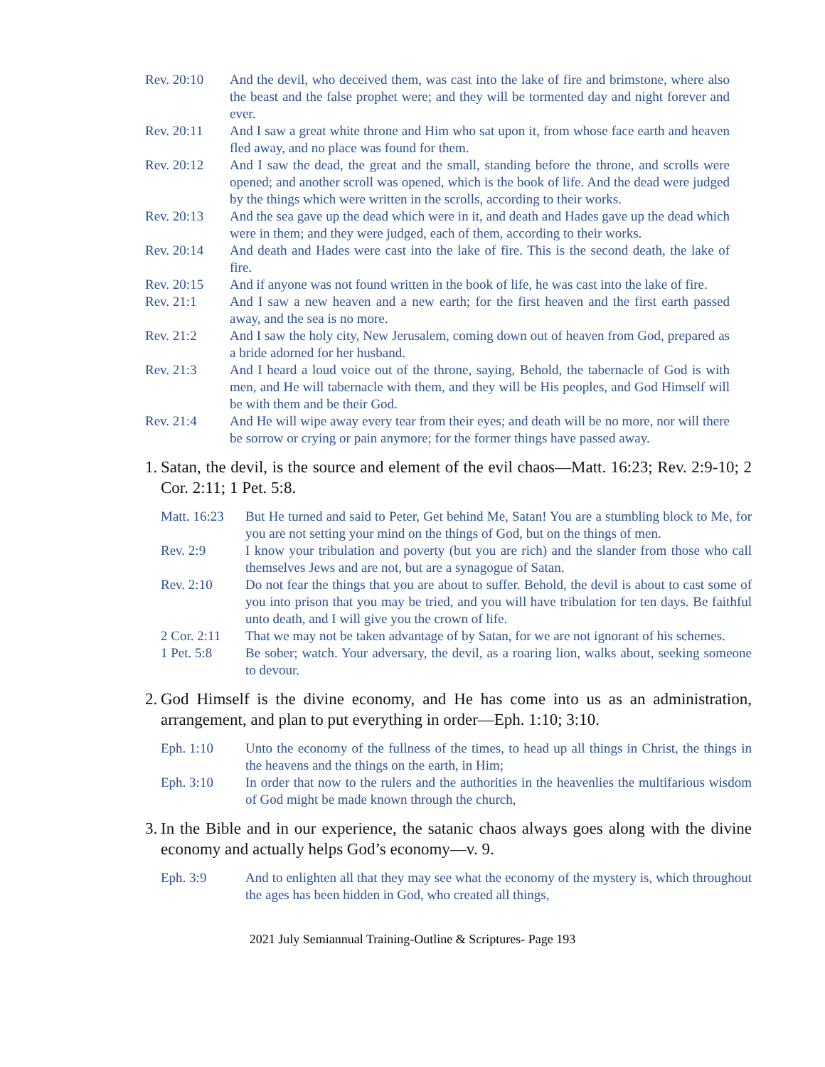Rev. 20:10 And the devil, who deceived them, was cast into the lake of fire and brimstone, where also the beast and the false prophet were; and they will be tormented day and night forever and ever.
Rev. 20:11 And I saw a great white throne and Him who sat upon it, from whose face earth and heaven fled away, and no place was found for them.
Rev. 20:12 And I saw the dead, the great and the small, standing before the throne, and scrolls were opened; and another scroll was opened, which is the book of life. And the dead were judged by the things which were written in the scrolls, according to their works.
Rev. 20:13 And the sea gave up the dead which were in it, and death and Hades gave up the dead which were in them; and they were judged, each of them, according to their works.
Rev. 20:14 And death and Hades were cast into the lake of fire. This is the second death, the lake of fire.
Rev. 20:15 And if anyone was not found written in the book of life, he was cast into the lake of fire.
Rev. 21:1 And I saw a new heaven and a new earth; for the first heaven and the first earth passed away, and the sea is no more.
Rev. 21:2 And I saw the holy city, New Jerusalem, coming down out of heaven from God, prepared as a bride adorned for her husband.
Rev. 21:3 And I heard a loud voice out of the throne, saying, Behold, the tabernacle of God is with men, and He will tabernacle with them, and they will be His peoples, and God Himself will be with them and be their God.
Rev. 21:4 And He will wipe away every tear from their eyes; and death will be no more, nor will there be sorrow or crying or pain anymore; for the former things have passed away.
1.
Satan, the devil, is the source and element of the evil chaos—Matt. 16:23; Rev. 2:9-10; 2 Cor. 2:11; 1 Pet. 5:8.
Matt. 16:23
But He turned and said to Peter, Get behind Me, Satan! You are a stumbling block to Me, for you are not setting your mind on the things of God, but on the things of men.
Rev. 2:9 I know your tribulation and poverty (but you are rich) and the slander from those who call themselves Jews and are not, but are a synagogue of Satan.
Rev. 2:10 Do not fear the things that you are about to suffer. Behold, the devil is about to cast some of you into prison that you may be tried, and you will have tribulation for ten days. Be faithful unto death, and I will give you the crown of life.
2 Cor. 2:11
That we may not be taken advantage of by Satan, for we are not ignorant of his schemes.
1 Pet. 5:8 Be sober; watch. Your adversary, the devil, as a roaring lion, walks about, seeking someone to devour.
2.
God Himself is the divine economy, and He has come into us as an administration, arrangement, and plan to put everything in order—Eph. 1:10; 3:10.
Eph. 1:10 Unto the economy of the fullness of the times, to head up all things in Christ, the things in the heavens and the things on the earth, in Him;
Eph. 3:10 In order that now to the rulers and the authorities in the heavenlies the multifarious wisdom of God might be made known through the church,
3.
In the Bible and in our experience, the satanic chaos always goes along with the divine economy and actually helps God’s economy—v. 9.
Eph. 3:9 And to enlighten all that they may see what the economy of the mystery is, which throughout the ages has been hidden in God, who created all things,
2021 July Semiannual Training-Outline & Scriptures- Page 193